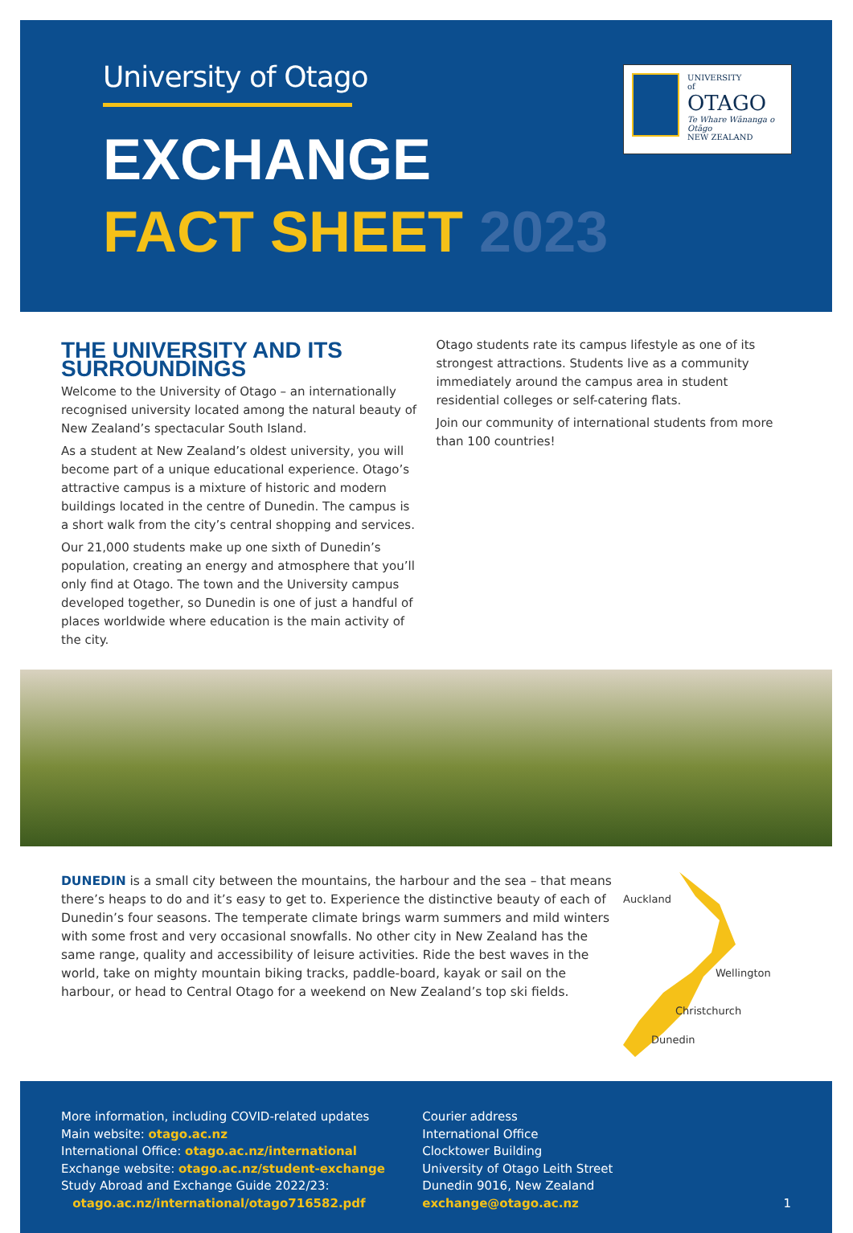University of Otago
EXCHANGE
FACT SHEET 2023
UNIVERSITY
of
OTAGO
Te Whare Wānanga o Otāgo
NEW ZEALAND
THE UNIVERSITY AND ITS SURROUNDINGS
Welcome to the University of Otago – an internationally recognised university located among the natural beauty of New Zealand’s spectacular South Island.
As a student at New Zealand’s oldest university, you will become part of a unique educational experience. Otago’s attractive campus is a mixture of historic and modern buildings located in the centre of Dunedin. The campus is a short walk from the city’s central shopping and services.
Our 21,000 students make up one sixth of Dunedin’s population, creating an energy and atmosphere that you’ll only find at Otago. The town and the University campus developed together, so Dunedin is one of just a handful of places worldwide where education is the main activity of the city.
Otago students rate its campus lifestyle as one of its strongest attractions. Students live as a community immediately around the campus area in student residential colleges or self-catering flats.
Join our community of international students from more than 100 countries!
DUNEDIN is a small city between the mountains, the harbour and the sea – that means there’s heaps to do and it’s easy to get to. Experience the distinctive beauty of each of Dunedin’s four seasons. The temperate climate brings warm summers and mild winters with some frost and very occasional snowfalls. No other city in New Zealand has the same range, quality and accessibility of leisure activities. Ride the best waves in the world, take on mighty mountain biking tracks, paddle-board, kayak or sail on the harbour, or head to Central Otago for a weekend on New Zealand’s top ski fields.
Auckland
Wellington
Christchurch
Dunedin
More information, including COVID-related updates
Main website: otago.ac.nz
International Office: otago.ac.nz/international
Exchange website: otago.ac.nz/student-exchange
Study Abroad and Exchange Guide 2022/23:
otago.ac.nz/international/otago716582.pdf
Courier address
International Office
Clocktower Building
University of Otago Leith Street
Dunedin 9016, New Zealand
exchange@otago.ac.nz
1